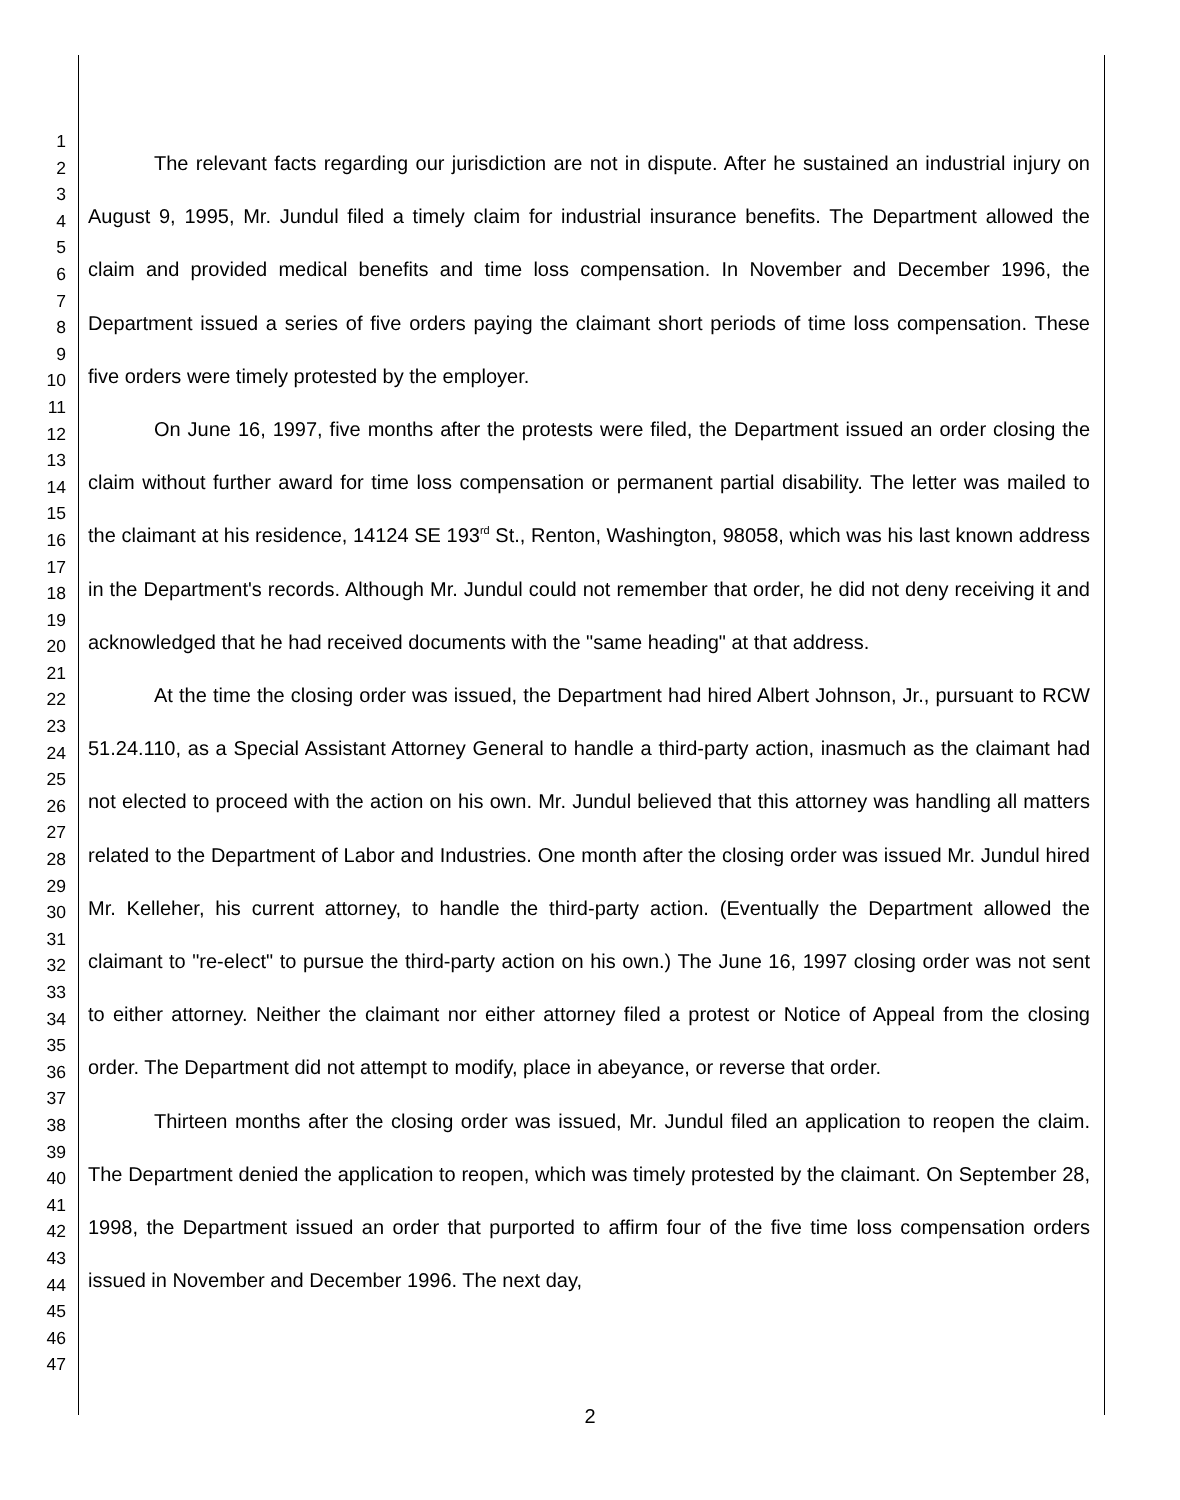1
2
3
4
5
6
7
8
9
10
11
12
13
14
15
16
17
18
19
20
21
22
23
24
25
26
27
28
29
30
31
32
33
34
35
36
37
38
39
40
41
42
43
44
45
46
47
The relevant facts regarding our jurisdiction are not in dispute. After he sustained an industrial injury on August 9, 1995, Mr. Jundul filed a timely claim for industrial insurance benefits. The Department allowed the claim and provided medical benefits and time loss compensation. In November and December 1996, the Department issued a series of five orders paying the claimant short periods of time loss compensation. These five orders were timely protested by the employer.
On June 16, 1997, five months after the protests were filed, the Department issued an order closing the claim without further award for time loss compensation or permanent partial disability. The letter was mailed to the claimant at his residence, 14124 SE 193<sup>rd</sup> St., Renton, Washington, 98058, which was his last known address in the Department's records. Although Mr. Jundul could not remember that order, he did not deny receiving it and acknowledged that he had received documents with the "same heading" at that address.
At the time the closing order was issued, the Department had hired Albert Johnson, Jr., pursuant to RCW 51.24.110, as a Special Assistant Attorney General to handle a third-party action, inasmuch as the claimant had not elected to proceed with the action on his own. Mr. Jundul believed that this attorney was handling all matters related to the Department of Labor and Industries. One month after the closing order was issued Mr. Jundul hired Mr. Kelleher, his current attorney, to handle the third-party action. (Eventually the Department allowed the claimant to "re-elect" to pursue the third-party action on his own.) The June 16, 1997 closing order was not sent to either attorney. Neither the claimant nor either attorney filed a protest or Notice of Appeal from the closing order. The Department did not attempt to modify, place in abeyance, or reverse that order.
Thirteen months after the closing order was issued, Mr. Jundul filed an application to reopen the claim. The Department denied the application to reopen, which was timely protested by the claimant. On September 28, 1998, the Department issued an order that purported to affirm four of the five time loss compensation orders issued in November and December 1996. The next day,
2